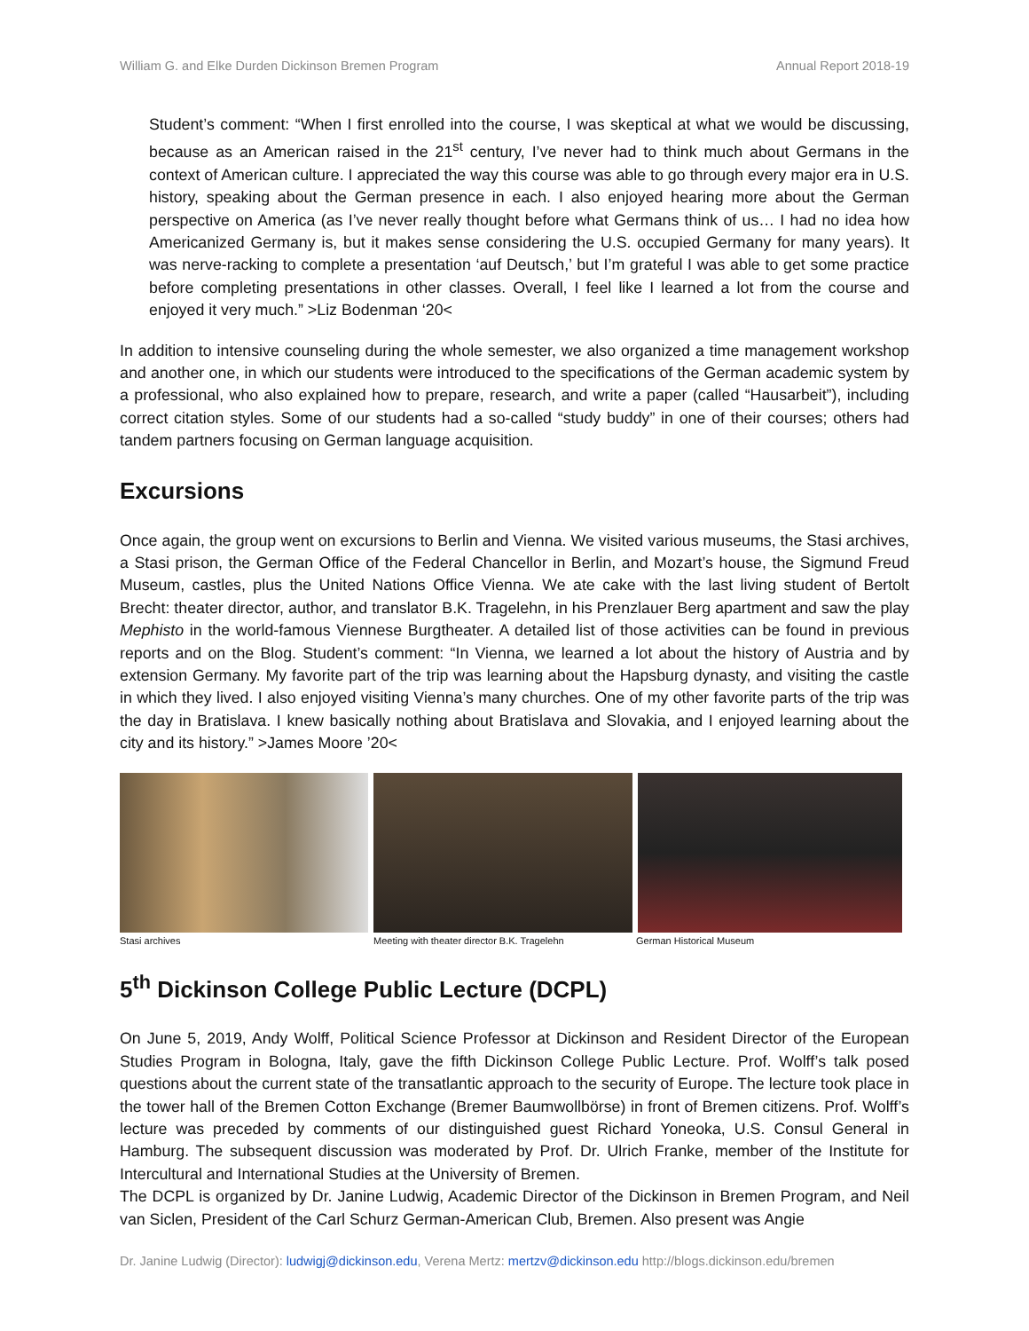William G. and Elke Durden Dickinson Bremen Program Annual Report 2018-19
Student’s comment: “When I first enrolled into the course, I was skeptical at what we would be discussing, because as an American raised in the 21<sup>st</sup> century, I’ve never had to think much about Germans in the context of American culture. I appreciated the way this course was able to go through every major era in U.S. history, speaking about the German presence in each. I also enjoyed hearing more about the German perspective on America (as I’ve never really thought before what Germans think of us… I had no idea how Americanized Germany is, but it makes sense considering the U.S. occupied Germany for many years). It was nerve-racking to complete a presentation ‘auf Deutsch,’ but I’m grateful I was able to get some practice before completing presentations in other classes. Overall, I feel like I learned a lot from the course and enjoyed it very much.” >Liz Bodenman ‘20<
In addition to intensive counseling during the whole semester, we also organized a time management workshop and another one, in which our students were introduced to the specifications of the German academic system by a professional, who also explained how to prepare, research, and write a paper (called “Hausarbeit”), including correct citation styles. Some of our students had a so-called “study buddy” in one of their courses; others had tandem partners focusing on German language acquisition.
Excursions
Once again, the group went on excursions to Berlin and Vienna. We visited various museums, the Stasi archives, a Stasi prison, the German Office of the Federal Chancellor in Berlin, and Mozart’s house, the Sigmund Freud Museum, castles, plus the United Nations Office Vienna. We ate cake with the last living student of Bertolt Brecht: theater director, author, and translator B.K. Tragelehn, in his Prenzlauer Berg apartment and saw the play Mephisto in the world-famous Viennese Burgtheater. A detailed list of those activities can be found in previous reports and on the Blog. Student’s comment: “In Vienna, we learned a lot about the history of Austria and by extension Germany. My favorite part of the trip was learning about the Hapsburg dynasty, and visiting the castle in which they lived. I also enjoyed visiting Vienna’s many churches. One of my other favorite parts of the trip was the day in Bratislava. I knew basically nothing about Bratislava and Slovakia, and I enjoyed learning about the city and its history.” >James Moore ’20<
Stasi archives Meeting with theater director B.K. Tragelehn German Historical Museum
5<sup>th</sup> Dickinson College Public Lecture (DCPL)
On June 5, 2019, Andy Wolff, Political Science Professor at Dickinson and Resident Director of the European Studies Program in Bologna, Italy, gave the fifth Dickinson College Public Lecture. Prof. Wolff’s talk posed questions about the current state of the transatlantic approach to the security of Europe. The lecture took place in the tower hall of the Bremen Cotton Exchange (Bremer Baumwollbörse) in front of Bremen citizens. Prof. Wolff’s lecture was preceded by comments of our distinguished guest Richard Yoneoka, U.S. Consul General in Hamburg. The subsequent discussion was moderated by Prof. Dr. Ulrich Franke, member of the Institute for Intercultural and International Studies at the University of Bremen.
The DCPL is organized by Dr. Janine Ludwig, Academic Director of the Dickinson in Bremen Program, and Neil van Siclen, President of the Carl Schurz German-American Club, Bremen. Also present was Angie
Dr. Janine Ludwig (Director): ludwigj@dickinson.edu, Verena Mertz: mertzv@dickinson.edu http://blogs.dickinson.edu/bremen